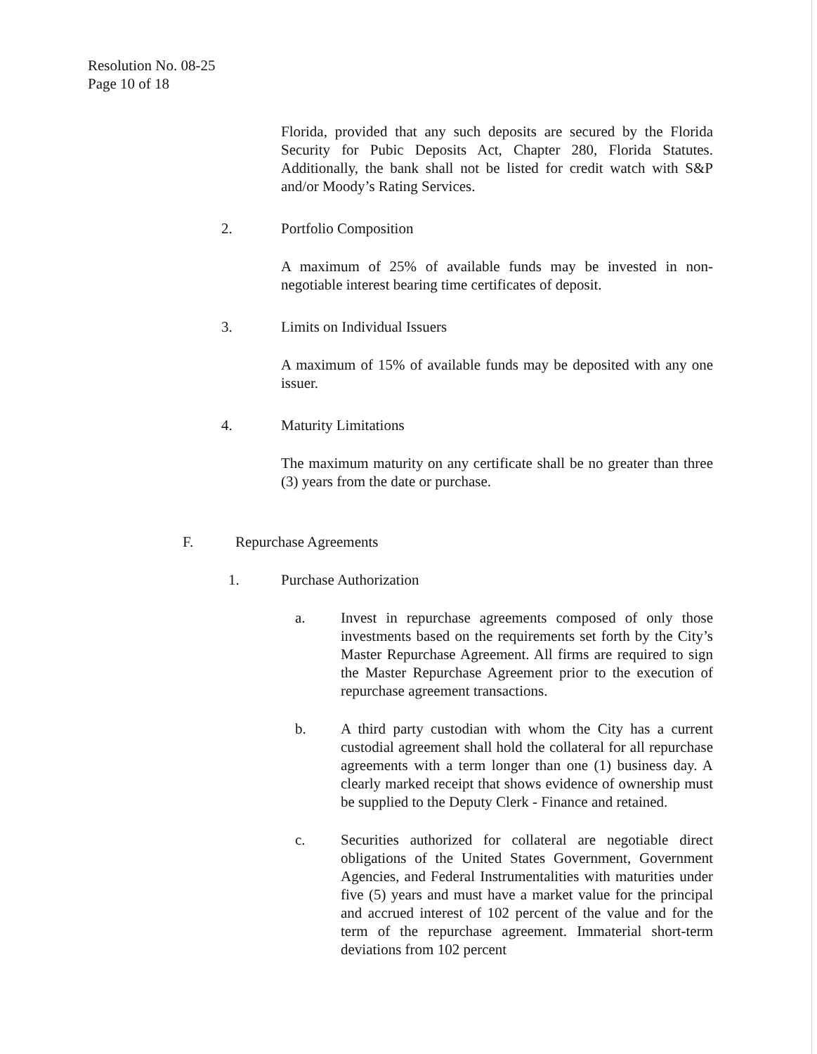Resolution No. 08-25
Page 10 of 18
Florida, provided that any such deposits are secured by the Florida Security for Pubic Deposits Act, Chapter 280, Florida Statutes. Additionally, the bank shall not be listed for credit watch with S&P and/or Moody’s Rating Services.
2. Portfolio Composition
A maximum of 25% of available funds may be invested in non-negotiable interest bearing time certificates of deposit.
3. Limits on Individual Issuers
A maximum of 15% of available funds may be deposited with any one issuer.
4. Maturity Limitations
The maximum maturity on any certificate shall be no greater than three (3) years from the date or purchase.
F. Repurchase Agreements
1. Purchase Authorization
a. Invest in repurchase agreements composed of only those investments based on the requirements set forth by the City’s Master Repurchase Agreement. All firms are required to sign the Master Repurchase Agreement prior to the execution of repurchase agreement transactions.
b. A third party custodian with whom the City has a current custodial agreement shall hold the collateral for all repurchase agreements with a term longer than one (1) business day. A clearly marked receipt that shows evidence of ownership must be supplied to the Deputy Clerk - Finance and retained.
c. Securities authorized for collateral are negotiable direct obligations of the United States Government, Government Agencies, and Federal Instrumentalities with maturities under five (5) years and must have a market value for the principal and accrued interest of 102 percent of the value and for the term of the repurchase agreement. Immaterial short-term deviations from 102 percent